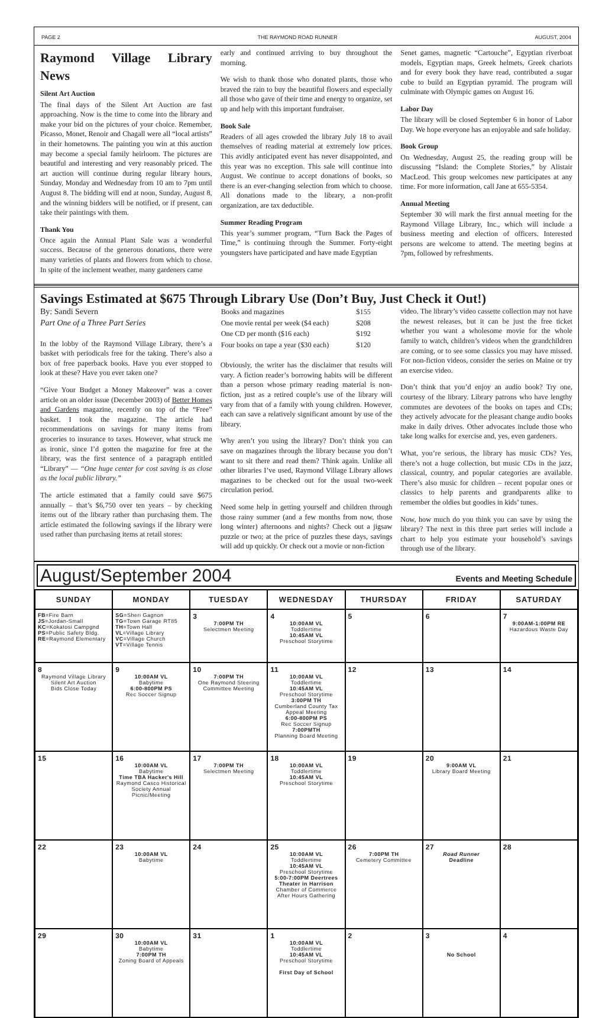PAGE 2 THE RAYMOND ROAD RUNNER AUGUST, 2004
Raymond Village Library News
Silent Art Auction
The final days of the Silent Art Auction are fast approaching. Now is the time to come into the library and make your bid on the pictures of your choice. Remember, Picasso, Monet, Renoir and Chagall were all “local artists” in their hometowns. The painting you win at this auction may become a special family heirloom. The pictures are beautiful and interesting and very reasonably priced. The art auction will continue during regular library hours, Sunday, Monday and Wednesday from 10 am to 7pm until August 8. The bidding will end at noon, Sunday, August 8, and the winning bidders will be notified, or if present, can take their paintings with them.
Thank You
Once again the Annual Plant Sale was a wonderful success. Because of the generous donations, there were many varieties of plants and flowers from which to chose. In spite of the inclement weather, many gardeners came
early and continued arriving to buy throughout the morning.
We wish to thank those who donated plants, those who braved the rain to buy the beautiful flowers and especially all those who gave of their time and energy to organize, set up and help with this important fundraiser.
Book Sale
Readers of all ages crowded the library July 18 to avail themselves of reading material at extremely low prices. This avidly anticipated event has never disappointed, and this year was no exception. This sale will continue into August. We continue to accept donations of books, so there is an ever-changing selection from which to choose. All donations made to the library, a non-profit organization, are tax deductible.
Summer Reading Program
This year’s summer program, “Turn Back the Pages of Time,” is continuing through the Summer. Forty-eight youngsters have participated and have made Egyptian
Senet games, magnetic “Cartouche”, Egyptian riverboat models, Egyptian maps, Greek helmets, Greek chariots and for every book they have read, contributed a sugar cube to build an Egyptian pyramid. The program will culminate with Olympic games on August 16.
Labor Day
The library will be closed September 6 in honor of Labor Day. We hope everyone has an enjoyable and safe holiday.
Book Group
On Wednesday, August 25, the reading group will be discussing “Island: the Complete Stories,” by Alistair MacLeod. This group welcomes new participates at any time. For more information, call Jane at 655-5354.
Annual Meeting
September 30 will mark the first annual meeting for the Raymond Village Library, Inc., which will include a business meeting and election of officers. Interested persons are welcome to attend. The meeting begins at 7pm, followed by refreshments.
Savings Estimated at $675 Through Library Use (Don’t Buy, Just Check it Out!)
By: Sandi Severn
Part One of a Three Part Series
In the lobby of the Raymond Village Library, there’s a basket with periodicals free for the taking. There’s also a box of free paperback books. Have you ever stopped to look at these? Have you ever taken one?
“Give Your Budget a Money Makeover” was a cover article on an older issue (December 2003) of Better Homes and Gardens magazine, recently on top of the “Free” basket. I took the magazine. The article had recommendations on savings for many items from groceries to insurance to taxes. However, what struck me as ironic, since I’d gotten the magazine for free at the library, was the first sentence of a paragraph entitled “Library” — “One huge center for cost saving is as close as the local public library.”
The article estimated that a family could save $675 annually – that’s $6,750 over ten years – by checking items out of the library rather than purchasing them. The article estimated the following savings if the library were used rather than purchasing items at retail stores:
| Books and magazines | $155 |
| One movie rental per week ($4 each) | $208 |
| One CD per month ($16 each) | $192 |
| Four books on tape a year ($30 each) | $120 |
Obviously, the writer has the disclaimer that results will vary. A fiction reader’s borrowing habits will be different than a person whose primary reading material is non-fiction, just as a retired couple’s use of the library will vary from that of a family with young children. However, each can save a relatively significant amount by use of the library.
Why aren’t you using the library? Don’t think you can save on magazines through the library because you don’t want to sit there and read them? Think again. Unlike all other libraries I’ve used, Raymond Village Library allows magazines to be checked out for the usual two-week circulation period.
Need some help in getting yourself and children through those rainy summer (and a few months from now, those long winter) afternoons and nights? Check out a jigsaw puzzle or two; at the price of puzzles these days, savings will add up quickly. Or check out a movie or non-fiction
video. The library’s video cassette collection may not have the newest releases, but it can be just the free ticket whether you want a wholesome movie for the whole family to watch, children’s videos when the grandchildren are coming, or to see some classics you may have missed. For non-fiction videos, consider the series on Maine or try an exercise video.
Don’t think that you’d enjoy an audio book? Try one, courtesy of the library. Library patrons who have lengthy commutes are devotees of the books on tapes and CDs; they actively advocate for the pleasant change audio books make in daily drives. Other advocates include those who take long walks for exercise and, yes, even gardeners.
What, you’re serious, the library has music CDs? Yes, there’s not a huge collection, but music CDs in the jazz, classical, country, and popular categories are available. There’s also music for children – recent popular ones or classics to help parents and grandparents alike to remember the oldies but goodies in kids’ tunes.
Now, how much do you think you can save by using the library? The next in this three part series will include a chart to help you estimate your household’s savings through use of the library.
August/September 2004 Events and Meeting Schedule
| SUNDAY | MONDAY | TUESDAY | WEDNESDAY | THURSDAY | FRIDAY | SATURDAY |
| --- | --- | --- | --- | --- | --- | --- |
| FB =Fire Barn JS =Jordan-Small KC =Kokatosi Campgnd PS =Public Safety Bldg. RE =Raymond Elementary | SG =Sheri Gagnon TG =Town Garage RT85 TH =Town Hall VL =Village Library VC =Village Church VT =Village Tennis | 3 7:00PM TH Selectmen Meeting | 4 10:00AM VL Toddlertime 10:45AM VL Preschool Storytime | 5 | 6 | 7 9:00AM-1:00PM RE Hazardous Waste Day |
| 8 Raymond Village Library Silent Art Auction Bids Close Today | 9 10:00AM VL Babytime 6:00-800PM PS Rec Soccer Signup | 10 7:00PM TH One Raymond Steering Committee Meeting | 11 10:00AM VL Toddlertime 10:45AM VL Preschool Storytime 3:00PM TH Cumberland County Tax Appeal Meeting 6:00-800PM PS Rec Soccer Signup 7:00PMTH Planning Board Meeting | 12 | 13 | 14 |
| 15 | 16 10:00AM VL Babytime Time TBA Hacker's Hill Raymond Casco Historical Society Annual Picnic/Meeting | 17 7:00PM TH Selectmen Meeting | 18 10:00AM VL Toddlertime 10:45AM VL Preschool Storytime | 19 | 20 9:00AM VL Library Board Meeting | 21 |
| 22 | 23 10:00AM VL Babytime | 24 | 25 10:00AM VL Toddlertime 10:45AM VL Preschool Storytime 5:00-7:00PM Deertrees Theater in Harrison Chamber of Commerce After Hours Gathering | 26 7:00PM TH Cemetery Committee | 27 Road Runner Deadline | 28 |
| 29 | 30 10:00AM VL Babytime 7:00PM TH Zoning Board of Appeals | 31 | 1 10:00AM VL Toddlertime 10:45AM VL Preschool Storytime First Day of School | 2 | 3 No School | 4 |